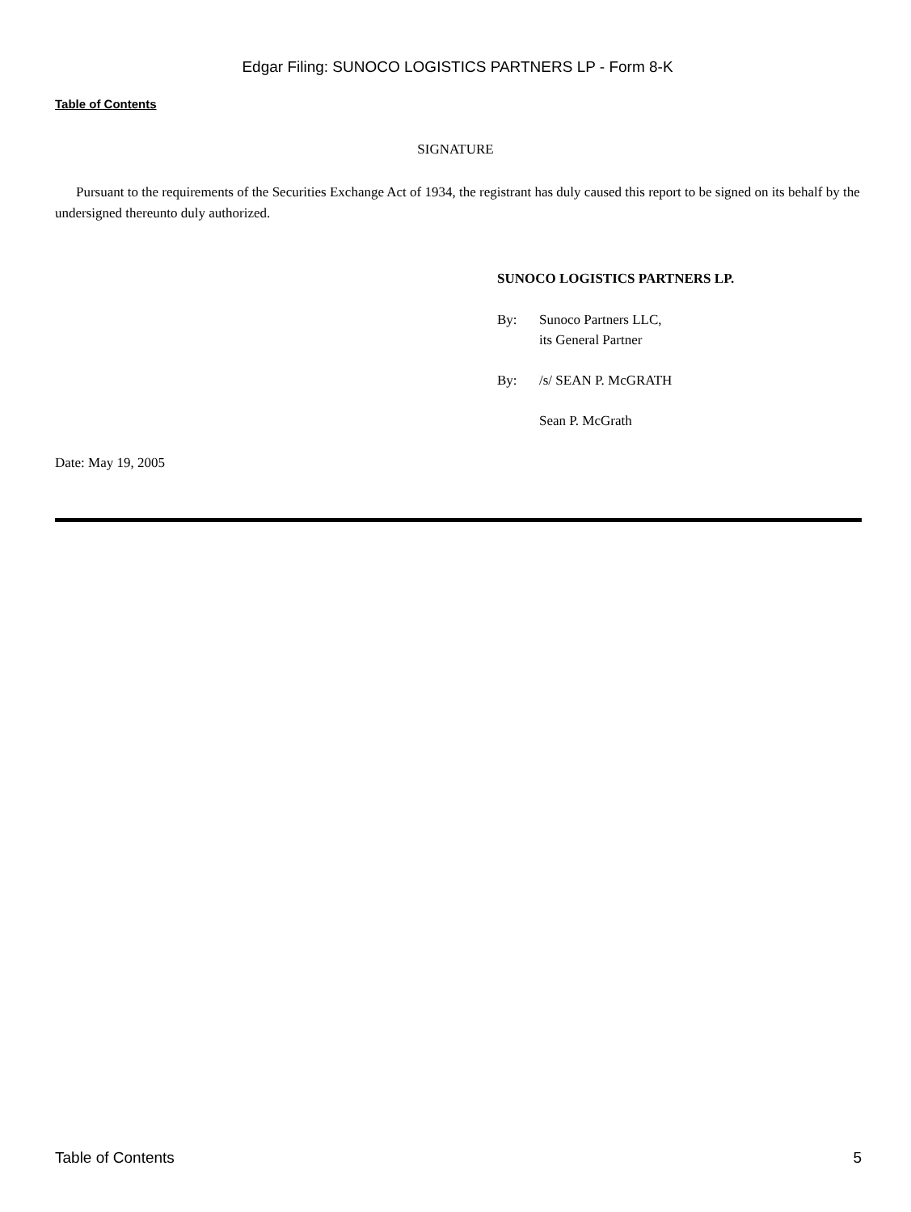Edgar Filing: SUNOCO LOGISTICS PARTNERS LP - Form 8-K
Table of Contents
SIGNATURE
Pursuant to the requirements of the Securities Exchange Act of 1934, the registrant has duly caused this report to be signed on its behalf by the undersigned thereunto duly authorized.
SUNOCO LOGISTICS PARTNERS LP.
| By: | Sunoco Partners LLC, its General Partner |
| By: | /s/ SEAN P. McGRATH |
| | Sean P. McGrath |
Date: May 19, 2005
Table of Contents 5